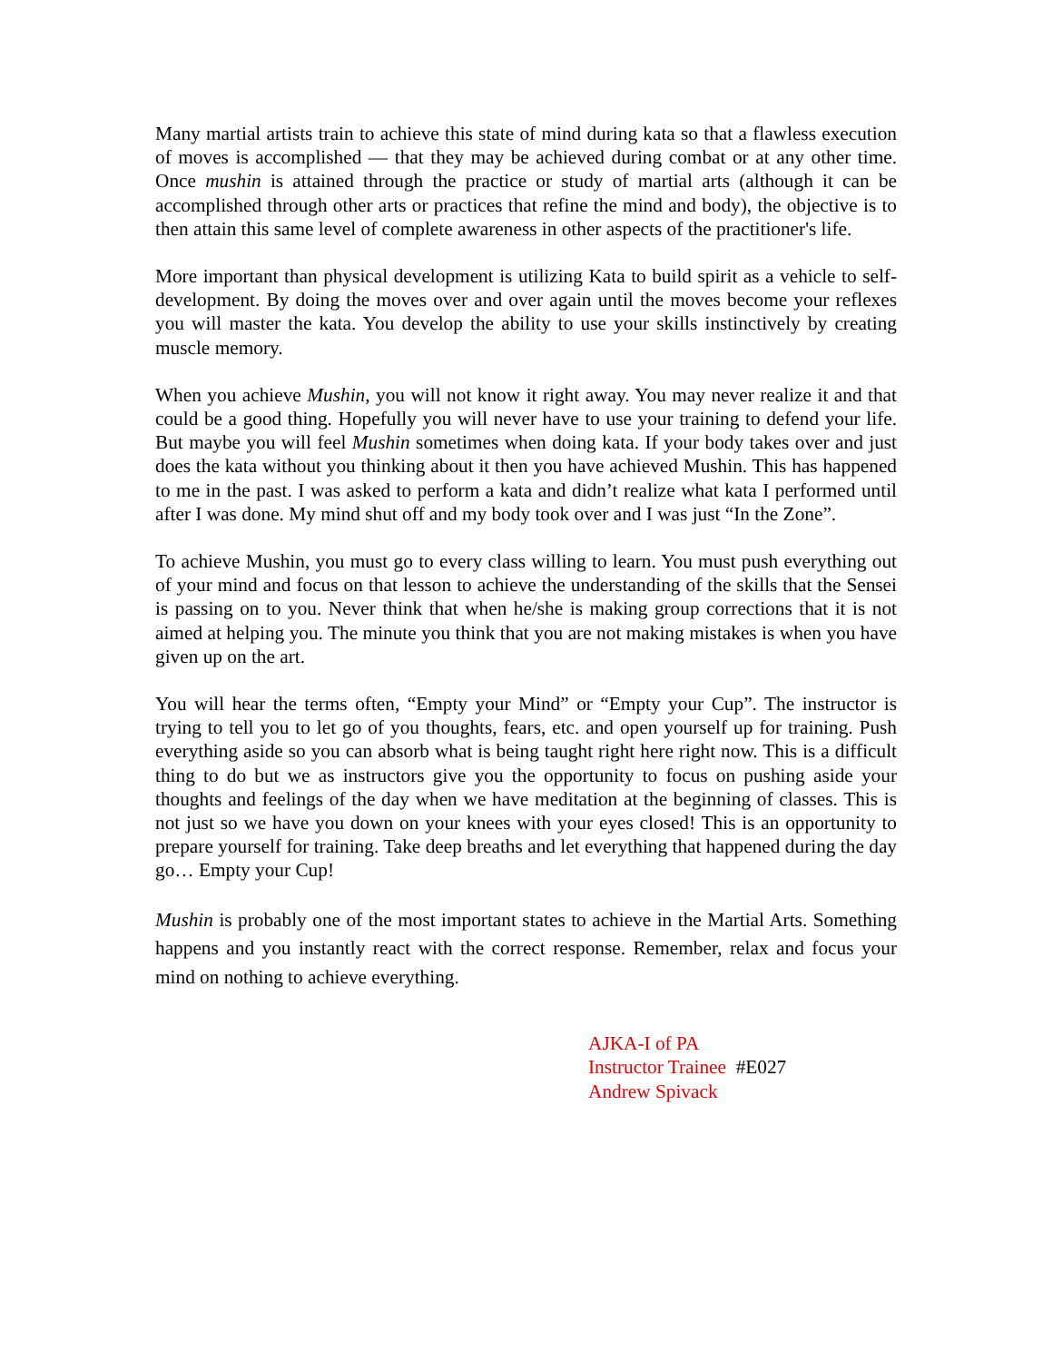Many martial artists train to achieve this state of mind during kata so that a flawless execution of moves is accomplished — that they may be achieved during combat or at any other time. Once mushin is attained through the practice or study of martial arts (although it can be accomplished through other arts or practices that refine the mind and body), the objective is to then attain this same level of complete awareness in other aspects of the practitioner's life.
More important than physical development is utilizing Kata to build spirit as a vehicle to self-development. By doing the moves over and over again until the moves become your reflexes you will master the kata. You develop the ability to use your skills instinctively by creating muscle memory.
When you achieve Mushin, you will not know it right away. You may never realize it and that could be a good thing. Hopefully you will never have to use your training to defend your life. But maybe you will feel Mushin sometimes when doing kata. If your body takes over and just does the kata without you thinking about it then you have achieved Mushin. This has happened to me in the past. I was asked to perform a kata and didn’t realize what kata I performed until after I was done. My mind shut off and my body took over and I was just “In the Zone”.
To achieve Mushin, you must go to every class willing to learn. You must push everything out of your mind and focus on that lesson to achieve the understanding of the skills that the Sensei is passing on to you. Never think that when he/she is making group corrections that it is not aimed at helping you. The minute you think that you are not making mistakes is when you have given up on the art.
You will hear the terms often, “Empty your Mind” or “Empty your Cup”. The instructor is trying to tell you to let go of you thoughts, fears, etc. and open yourself up for training. Push everything aside so you can absorb what is being taught right here right now. This is a difficult thing to do but we as instructors give you the opportunity to focus on pushing aside your thoughts and feelings of the day when we have meditation at the beginning of classes. This is not just so we have you down on your knees with your eyes closed! This is an opportunity to prepare yourself for training. Take deep breaths and let everything that happened during the day go… Empty your Cup!
Mushin is probably one of the most important states to achieve in the Martial Arts. Something happens and you instantly react with the correct response. Remember, relax and focus your mind on nothing to achieve everything.
AJKA-I of PA
Instructor Trainee #E027
Andrew Spivack